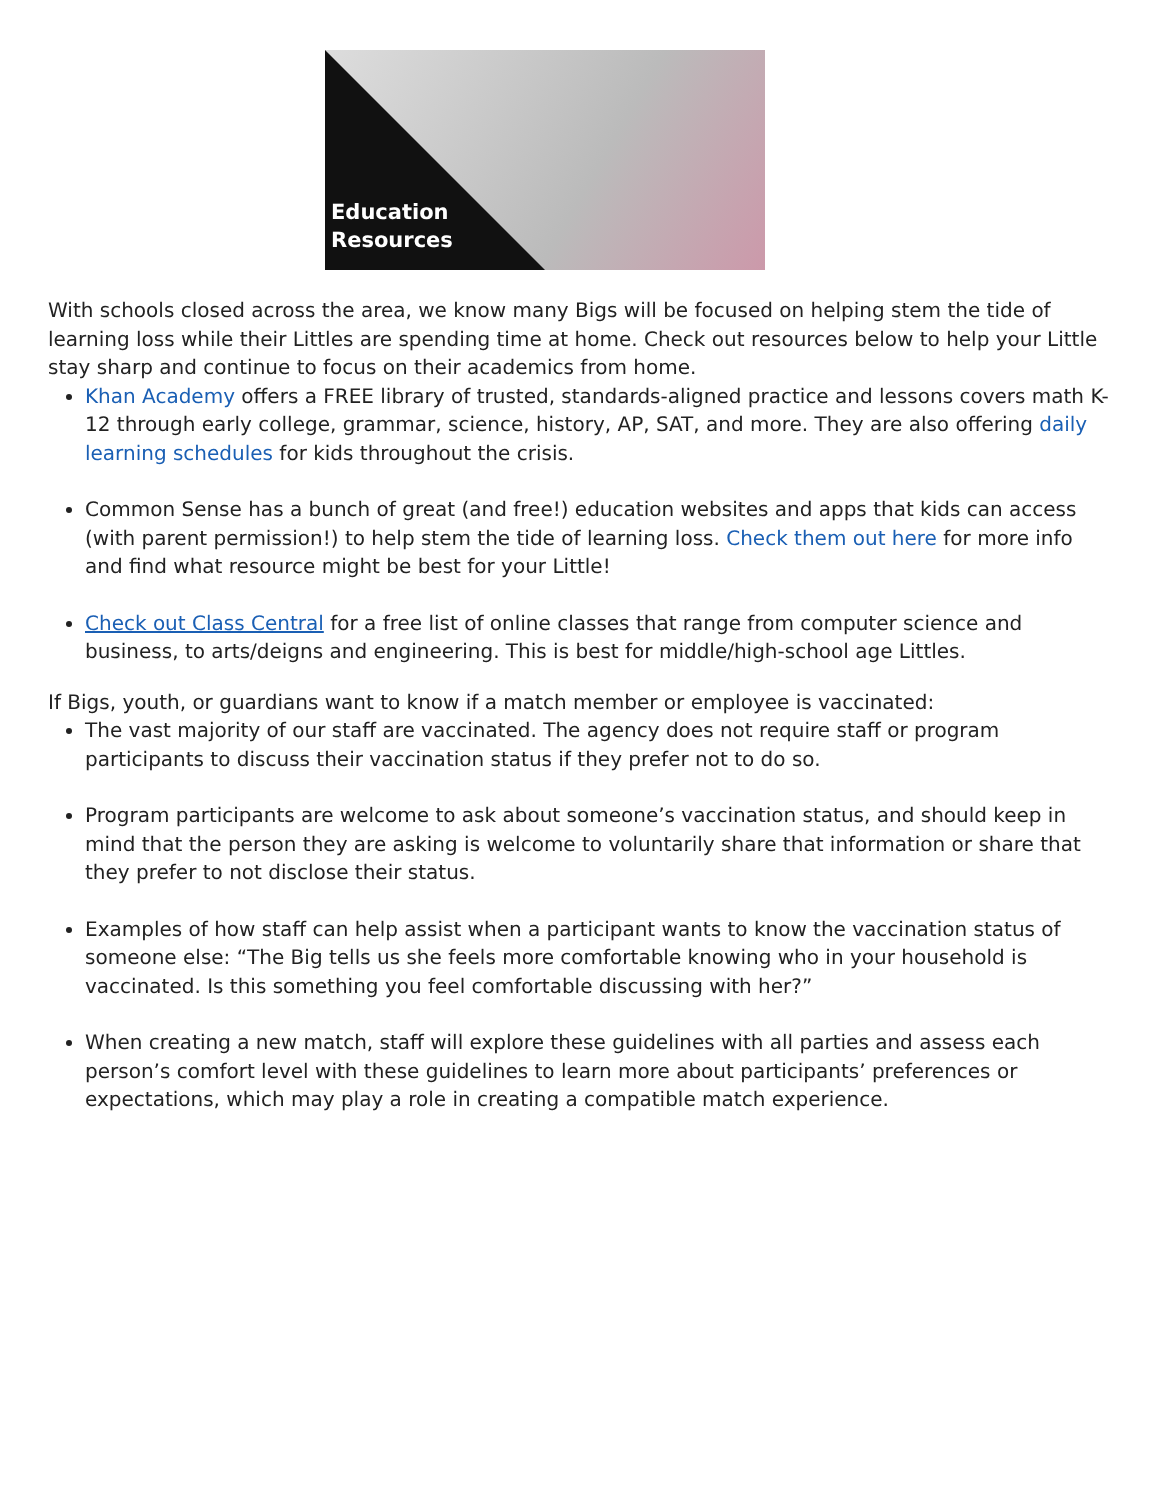Education
Resources
With schools closed across the area, we know many Bigs will be focused on helping stem the tide of learning loss while their Littles are spending time at home. Check out resources below to help your Little stay sharp and continue to focus on their academics from home.
Khan Academy offers a FREE library of trusted, standards-aligned practice and lessons covers math K-12 through early college, grammar, science, history, AP, SAT, and more. They are also offering daily learning schedules for kids throughout the crisis.
Common Sense has a bunch of great (and free!) education websites and apps that kids can access (with parent permission!) to help stem the tide of learning loss. Check them out here for more info and find what resource might be best for your Little!
Check out Class Central for a free list of online classes that range from computer science and business, to arts/deigns and engineering. This is best for middle/high-school age Littles.
If Bigs, youth, or guardians want to know if a match member or employee is vaccinated:
The vast majority of our staff are vaccinated. The agency does not require staff or program participants to discuss their vaccination status if they prefer not to do so.
Program participants are welcome to ask about someone’s vaccination status, and should keep in mind that the person they are asking is welcome to voluntarily share that information or share that they prefer to not disclose their status.
Examples of how staff can help assist when a participant wants to know the vaccination status of someone else: “The Big tells us she feels more comfortable knowing who in your household is vaccinated. Is this something you feel comfortable discussing with her?”
When creating a new match, staff will explore these guidelines with all parties and assess each person’s comfort level with these guidelines to learn more about participants’ preferences or expectations, which may play a role in creating a compatible match experience.